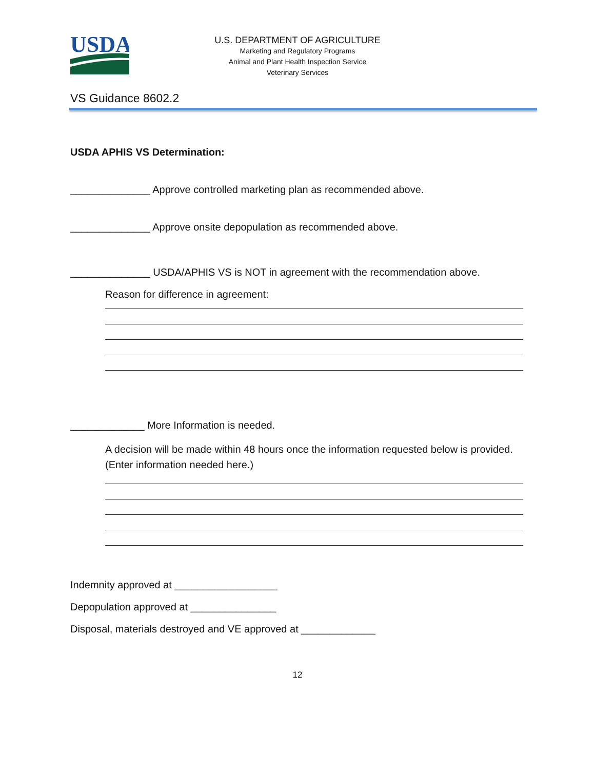USDA
U.S. DEPARTMENT OF AGRICULTURE
Marketing and Regulatory Programs
Animal and Plant Health Inspection Service
Veterinary Services
VS Guidance 8602.2
USDA APHIS VS Determination:
______________ Approve controlled marketing plan as recommended above.
______________ Approve onsite depopulation as recommended above.
______________ USDA/APHIS VS is NOT in agreement with the recommendation above.
Reason for difference in agreement:
_____________ More Information is needed.
A decision will be made within 48 hours once the information requested below is provided. (Enter information needed here.)
Indemnity approved at __________________
Depopulation approved at _______________
Disposal, materials destroyed and VE approved at _____________
12